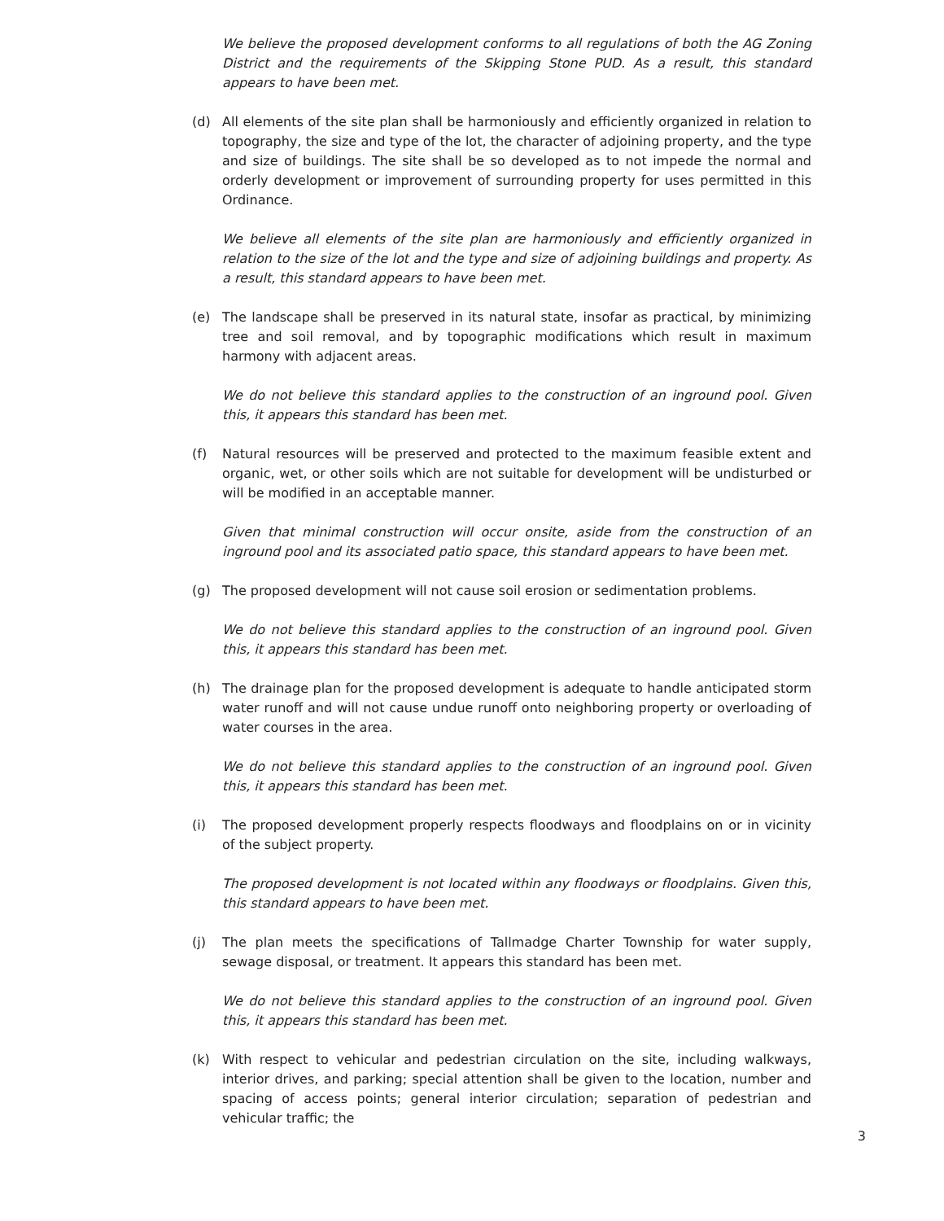We believe the proposed development conforms to all regulations of both the AG Zoning District and the requirements of the Skipping Stone PUD. As a result, this standard appears to have been met.
(d) All elements of the site plan shall be harmoniously and efficiently organized in relation to topography, the size and type of the lot, the character of adjoining property, and the type and size of buildings. The site shall be so developed as to not impede the normal and orderly development or improvement of surrounding property for uses permitted in this Ordinance.
We believe all elements of the site plan are harmoniously and efficiently organized in relation to the size of the lot and the type and size of adjoining buildings and property. As a result, this standard appears to have been met.
(e) The landscape shall be preserved in its natural state, insofar as practical, by minimizing tree and soil removal, and by topographic modifications which result in maximum harmony with adjacent areas.
We do not believe this standard applies to the construction of an inground pool. Given this, it appears this standard has been met.
(f) Natural resources will be preserved and protected to the maximum feasible extent and organic, wet, or other soils which are not suitable for development will be undisturbed or will be modified in an acceptable manner.
Given that minimal construction will occur onsite, aside from the construction of an inground pool and its associated patio space, this standard appears to have been met.
(g) The proposed development will not cause soil erosion or sedimentation problems.
We do not believe this standard applies to the construction of an inground pool. Given this, it appears this standard has been met.
(h) The drainage plan for the proposed development is adequate to handle anticipated storm water runoff and will not cause undue runoff onto neighboring property or overloading of water courses in the area.
We do not believe this standard applies to the construction of an inground pool. Given this, it appears this standard has been met.
(i) The proposed development properly respects floodways and floodplains on or in vicinity of the subject property.
The proposed development is not located within any floodways or floodplains. Given this, this standard appears to have been met.
(j) The plan meets the specifications of Tallmadge Charter Township for water supply, sewage disposal, or treatment. It appears this standard has been met.
We do not believe this standard applies to the construction of an inground pool. Given this, it appears this standard has been met.
(k) With respect to vehicular and pedestrian circulation on the site, including walkways, interior drives, and parking; special attention shall be given to the location, number and spacing of access points; general interior circulation; separation of pedestrian and vehicular traffic; the
3